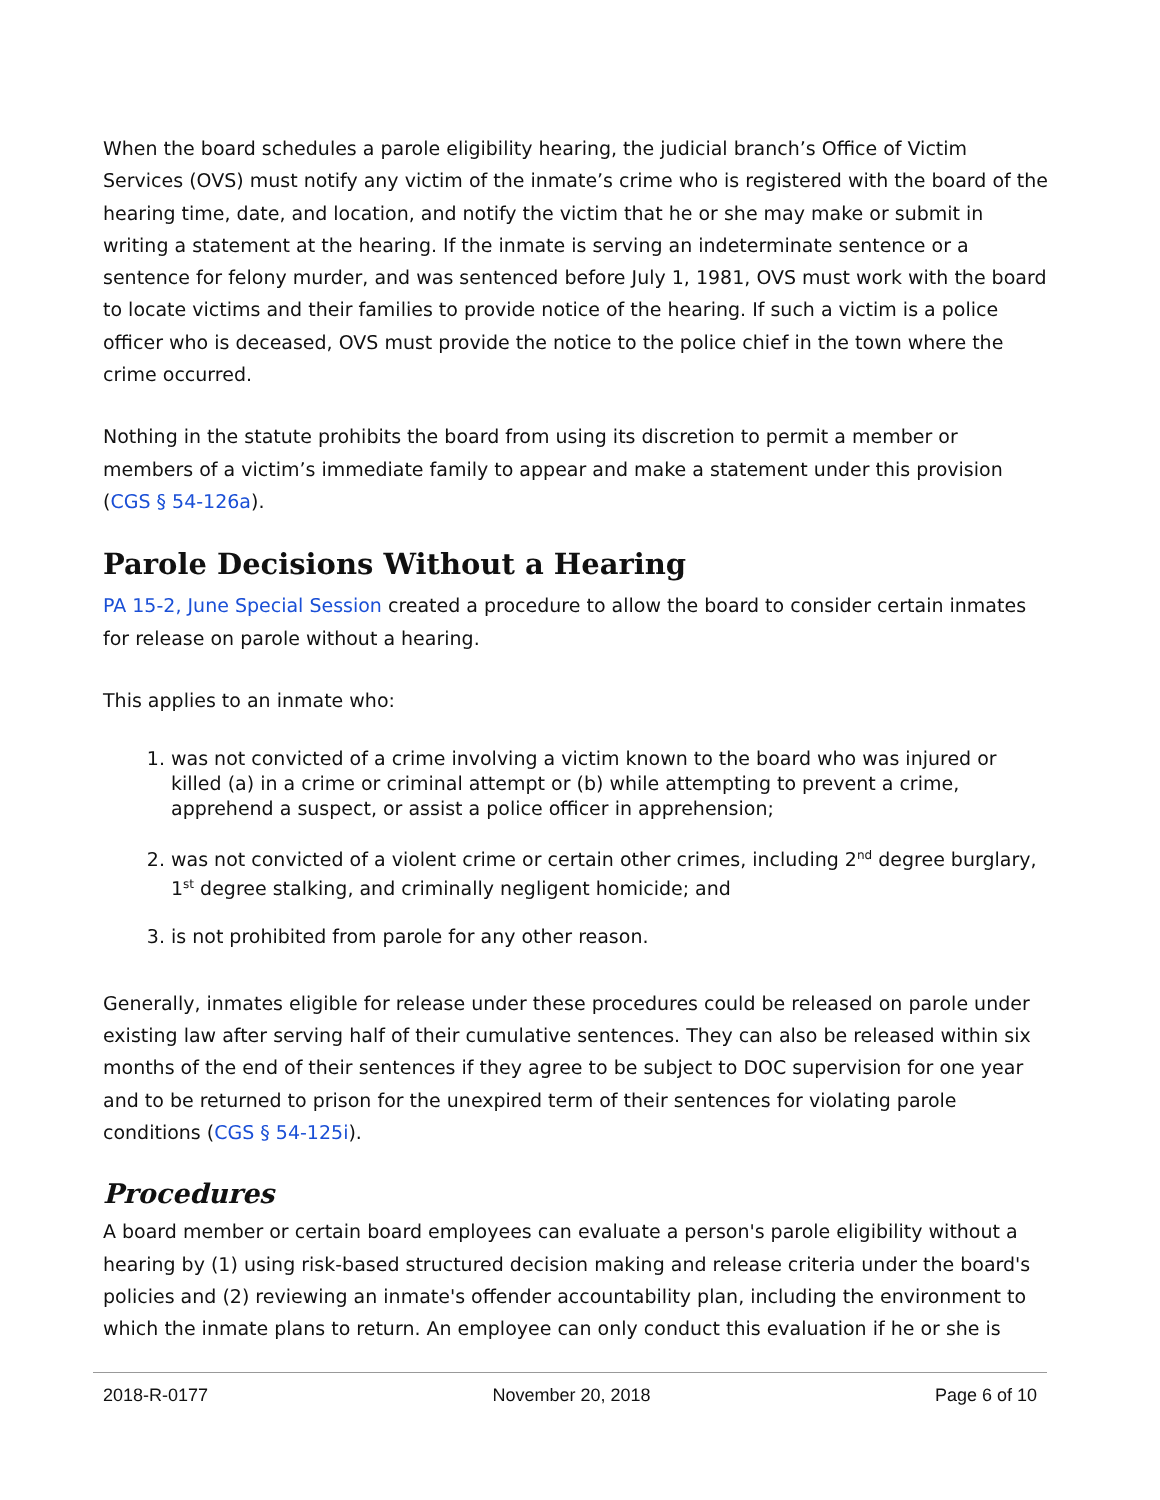When the board schedules a parole eligibility hearing, the judicial branch’s Office of Victim Services (OVS) must notify any victim of the inmate’s crime who is registered with the board of the hearing time, date, and location, and notify the victim that he or she may make or submit in writing a statement at the hearing. If the inmate is serving an indeterminate sentence or a sentence for felony murder, and was sentenced before July 1, 1981, OVS must work with the board to locate victims and their families to provide notice of the hearing. If such a victim is a police officer who is deceased, OVS must provide the notice to the police chief in the town where the crime occurred.
Nothing in the statute prohibits the board from using its discretion to permit a member or members of a victim’s immediate family to appear and make a statement under this provision (CGS § 54-126a).
Parole Decisions Without a Hearing
PA 15-2, June Special Session created a procedure to allow the board to consider certain inmates for release on parole without a hearing.
This applies to an inmate who:
1. was not convicted of a crime involving a victim known to the board who was injured or killed (a) in a crime or criminal attempt or (b) while attempting to prevent a crime, apprehend a suspect, or assist a police officer in apprehension;
2. was not convicted of a violent crime or certain other crimes, including 2<sup>nd</sup> degree burglary, 1<sup>st</sup> degree stalking, and criminally negligent homicide; and
3. is not prohibited from parole for any other reason.
Generally, inmates eligible for release under these procedures could be released on parole under existing law after serving half of their cumulative sentences. They can also be released within six months of the end of their sentences if they agree to be subject to DOC supervision for one year and to be returned to prison for the unexpired term of their sentences for violating parole conditions (CGS § 54-125i).
Procedures
A board member or certain board employees can evaluate a person's parole eligibility without a hearing by (1) using risk-based structured decision making and release criteria under the board's policies and (2) reviewing an inmate's offender accountability plan, including the environment to which the inmate plans to return. An employee can only conduct this evaluation if he or she is
2018-R-0177 November 20, 2018 Page 6 of 10